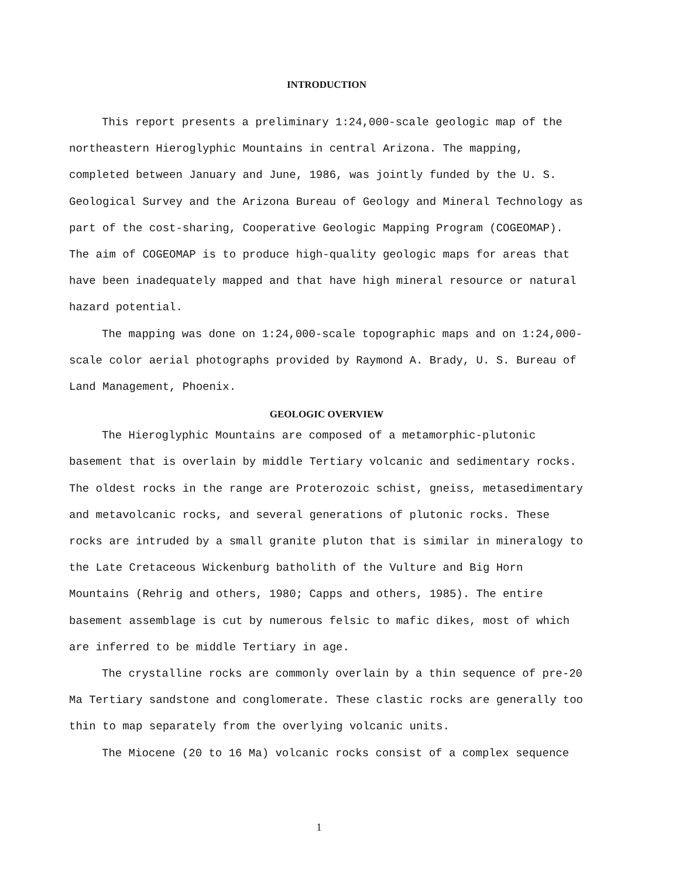INTRODUCTION
This report presents a preliminary 1:24,000-scale geologic map of the northeastern Hieroglyphic Mountains in central Arizona. The mapping, completed between January and June, 1986, was jointly funded by the U. S. Geological Survey and the Arizona Bureau of Geology and Mineral Technology as part of the cost-sharing, Cooperative Geologic Mapping Program (COGEOMAP). The aim of COGEOMAP is to produce high-quality geologic maps for areas that have been inadequately mapped and that have high mineral resource or natural hazard potential.
The mapping was done on 1:24,000-scale topographic maps and on 1:24,000-scale color aerial photographs provided by Raymond A. Brady, U. S. Bureau of Land Management, Phoenix.
GEOLOGIC OVERVIEW
The Hieroglyphic Mountains are composed of a metamorphic-plutonic basement that is overlain by middle Tertiary volcanic and sedimentary rocks. The oldest rocks in the range are Proterozoic schist, gneiss, metasedimentary and metavolcanic rocks, and several generations of plutonic rocks. These rocks are intruded by a small granite pluton that is similar in mineralogy to the Late Cretaceous Wickenburg batholith of the Vulture and Big Horn Mountains (Rehrig and others, 1980; Capps and others, 1985). The entire basement assemblage is cut by numerous felsic to mafic dikes, most of which are inferred to be middle Tertiary in age.
The crystalline rocks are commonly overlain by a thin sequence of pre-20 Ma Tertiary sandstone and conglomerate. These clastic rocks are generally too thin to map separately from the overlying volcanic units.
The Miocene (20 to 16 Ma) volcanic rocks consist of a complex sequence
1